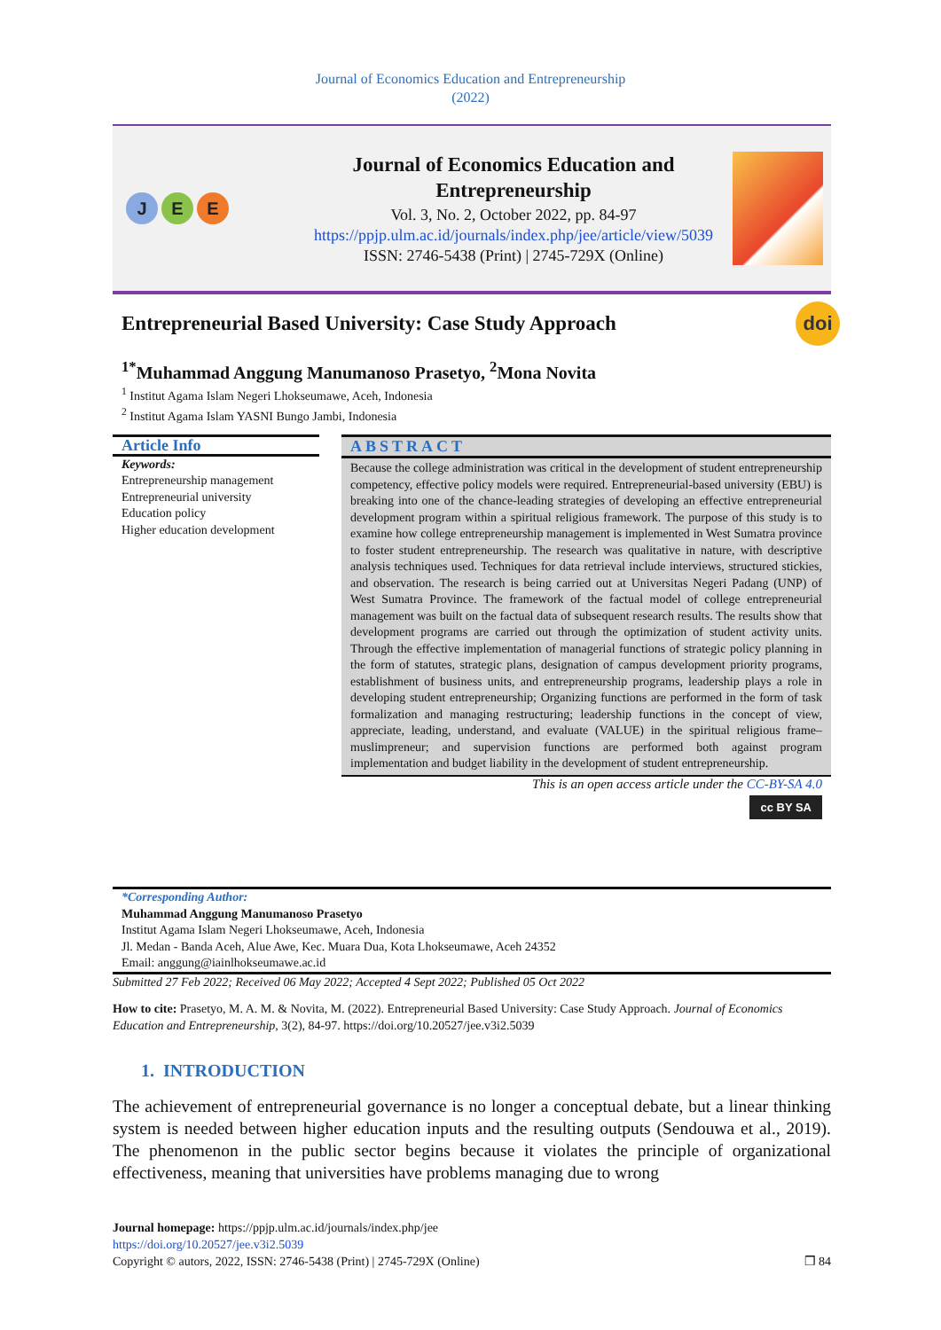Journal of Economics Education and Entrepreneurship
(2022)
J E E
Journal of Economics Education and
Entrepreneurship
Vol. 3, No. 2, October 2022, pp. 84-97
https://ppjp.ulm.ac.id/journals/index.php/jee/article/view/5039
ISSN: 2746-5438 (Print) | 2745-729X (Online)
Entrepreneurial Based University: Case Study Approach
doi
<sup>1*</sup>Muhammad Anggung Manumanoso Prasetyo, <sup>2</sup>Mona Novita
<sup>1</sup> Institut Agama Islam Negeri Lhokseumawe, Aceh, Indonesia
<sup>2</sup> Institut Agama Islam YASNI Bungo Jambi, Indonesia
Article Info
Keywords:
Entrepreneurship management
Entrepreneurial university
Education policy
Higher education development
ABSTRACT
Because the college administration was critical in the development of student entrepreneurship competency, effective policy models were required. Entrepreneurial-based university (EBU) is breaking into one of the chance-leading strategies of developing an effective entrepreneurial development program within a spiritual religious framework. The purpose of this study is to examine how college entrepreneurship management is implemented in West Sumatra province to foster student entrepreneurship. The research was qualitative in nature, with descriptive analysis techniques used. Techniques for data retrieval include interviews, structured stickies, and observation. The research is being carried out at Universitas Negeri Padang (UNP) of West Sumatra Province. The framework of the factual model of college entrepreneurial management was built on the factual data of subsequent research results. The results show that development programs are carried out through the optimization of student activity units. Through the effective implementation of managerial functions of strategic policy planning in the form of statutes, strategic plans, designation of campus development priority programs, establishment of business units, and entrepreneurship programs, leadership plays a role in developing student entrepreneurship; Organizing functions are performed in the form of task formalization and managing restructuring; leadership functions in the concept of view, appreciate, leading, understand, and evaluate (VALUE) in the spiritual religious frame–muslimpreneur; and supervision functions are performed both against program implementation and budget liability in the development of student entrepreneurship.
This is an open access article under the CC-BY-SA 4.0
cc BY SA
*Corresponding Author:
Muhammad Anggung Manumanoso Prasetyo
Institut Agama Islam Negeri Lhokseumawe, Aceh, Indonesia
Jl. Medan - Banda Aceh, Alue Awe, Kec. Muara Dua, Kota Lhokseumawe, Aceh 24352
Email: anggung@iainlhokseumawe.ac.id
Submitted 27 Feb 2022; Received 06 May 2022; Accepted 4 Sept 2022; Published 05 Oct 2022
How to cite: Prasetyo, M. A. M. & Novita, M. (2022). Entrepreneurial Based University: Case Study Approach. Journal of Economics Education and Entrepreneurship, 3(2), 84-97. https://doi.org/10.20527/jee.v3i2.5039
1. INTRODUCTION
The achievement of entrepreneurial governance is no longer a conceptual debate, but a linear thinking system is needed between higher education inputs and the resulting outputs (Sendouwa et al., 2019). The phenomenon in the public sector begins because it violates the principle of organizational effectiveness, meaning that universities have problems managing due to wrong
Journal homepage: https://ppjp.ulm.ac.id/journals/index.php/jee
https://doi.org/10.20527/jee.v3i2.5039
Copyright © autors, 2022, ISSN: 2746-5438 (Print) | 2745-729X (Online) ❒ 84